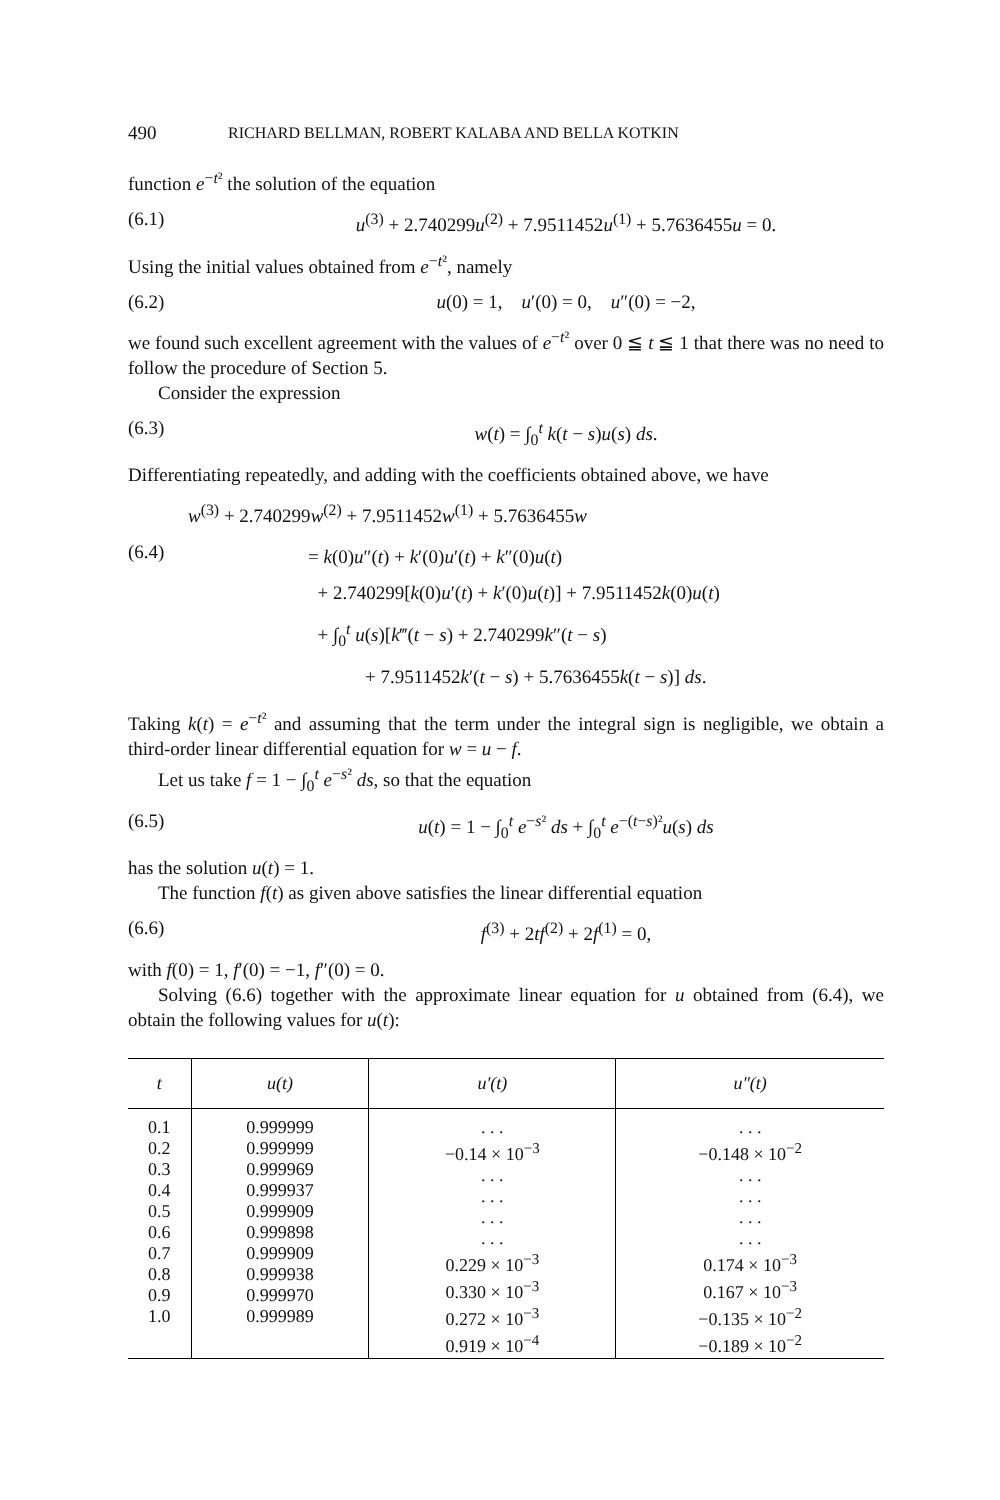490 RICHARD BELLMAN, ROBERT KALABA AND BELLA KOTKIN
function e<sup>−t²</sup> the solution of the equation
(6.1) u<sup>(3)</sup> + 2.740299u<sup>(2)</sup> + 7.9511452u<sup>(1)</sup> + 5.7636455u = 0.
Using the initial values obtained from e<sup>−t²</sup>, namely
(6.2) u(0) = 1, u′(0) = 0, u″(0) = −2,
we found such excellent agreement with the values of e<sup>−t²</sup> over 0 ≦ t ≦ 1 that there was no need to follow the procedure of Section 5.
Consider the expression
(6.3) w(t) = ∫<sub>0</sub><sup>t</sup> k(t − s)u(s) ds.
Differentiating repeatedly, and adding with the coefficients obtained above, we have
w<sup>(3)</sup> + 2.740299w<sup>(2)</sup> + 7.9511452w<sup>(1)</sup> + 5.7636455w
(6.4) = k(0)u″(t) + k′(0)u′(t) + k″(0)u(t)
+ 2.740299[k(0)u′(t) + k′(0)u(t)] + 7.9511452k(0)u(t)
+ ∫<sub>0</sub><sup>t</sup> u(s)[k‴(t − s) + 2.740299k″(t − s)
+ 7.9511452k′(t − s) + 5.7636455k(t − s)] ds.
Taking k(t) = e<sup>−t²</sup> and assuming that the term under the integral sign is negligible, we obtain a third-order linear differential equation for w = u − f.
Let us take f = 1 − ∫<sub>0</sub><sup>t</sup> e<sup>−s²</sup> ds, so that the equation
(6.5) u(t) = 1 − ∫<sub>0</sub><sup>t</sup> e<sup>−s²</sup> ds + ∫<sub>0</sub><sup>t</sup> e<sup>−(t−s)²</sup>u(s) ds
has the solution u(t) = 1.
The function f(t) as given above satisfies the linear differential equation
(6.6) f<sup>(3)</sup> + 2tf<sup>(2)</sup> + 2f<sup>(1)</sup> = 0,
with f(0) = 1, f′(0) = −1, f″(0) = 0.
Solving (6.6) together with the approximate linear equation for u obtained from (6.4), we obtain the following values for u(t):
| t | u(t) | u′(t) | u″(t) |
| --- | --- | --- | --- |
| 0.1 0.2 0.3 0.4 0.5 0.6 0.7 0.8 0.9 1.0 | 0.999999 0.999999 0.999969 0.999937 0.999909 0.999898 0.999909 0.999938 0.999970 0.999989 | . . . −0.14 × 10<sup>−3</sup> . . . . . . . . . . . . 0.229 × 10<sup>−3</sup> 0.330 × 10<sup>−3</sup> 0.272 × 10<sup>−3</sup> 0.919 × 10<sup>−4</sup> | . . . −0.148 × 10<sup>−2</sup> . . . . . . . . . . . . 0.174 × 10<sup>−3</sup> 0.167 × 10<sup>−3</sup> −0.135 × 10<sup>−2</sup> −0.189 × 10<sup>−2</sup> |